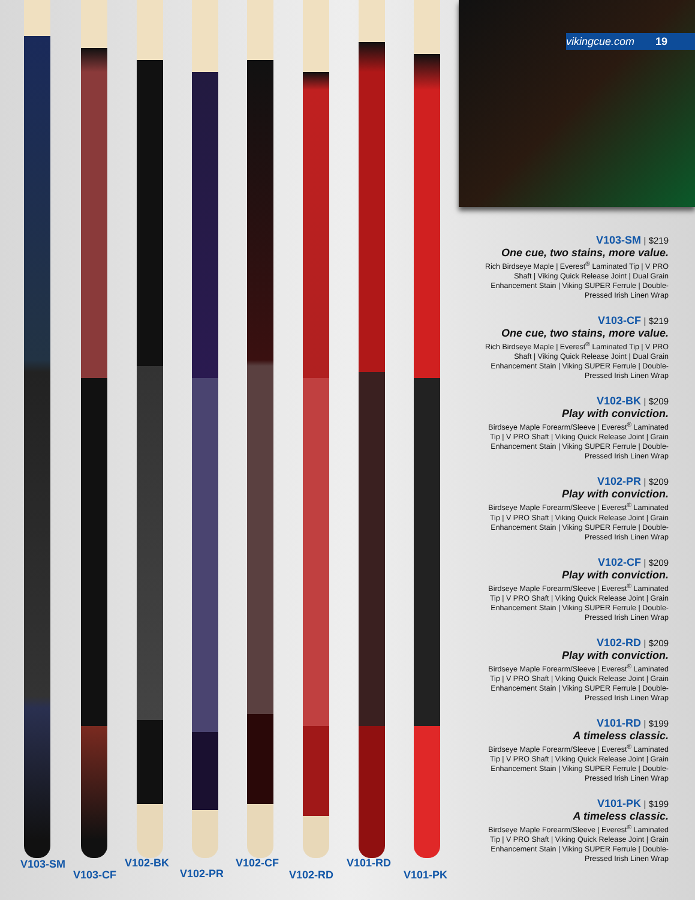V103-SM
V103-CF
V102-BK
V102-PR
V102-CF
V102-RD
V101-RD
V101-PK
vikingcue.com 19
V103-SM | $219
One cue, two stains, more value.
Rich Birdseye Maple | Everest<sup>®</sup> Laminated Tip | V PRO Shaft | Viking Quick Release Joint | Dual Grain Enhancement Stain | Viking SUPER Ferrule | Double-Pressed Irish Linen Wrap
V103-CF | $219
One cue, two stains, more value.
Rich Birdseye Maple | Everest<sup>®</sup> Laminated Tip | V PRO Shaft | Viking Quick Release Joint | Dual Grain Enhancement Stain | Viking SUPER Ferrule | Double-Pressed Irish Linen Wrap
V102-BK | $209
Play with conviction.
Birdseye Maple Forearm/Sleeve | Everest<sup>®</sup> Laminated Tip | V PRO Shaft | Viking Quick Release Joint | Grain Enhancement Stain | Viking SUPER Ferrule | Double-Pressed Irish Linen Wrap
V102-PR | $209
Play with conviction.
Birdseye Maple Forearm/Sleeve | Everest<sup>®</sup> Laminated Tip | V PRO Shaft | Viking Quick Release Joint | Grain Enhancement Stain | Viking SUPER Ferrule | Double-Pressed Irish Linen Wrap
V102-CF | $209
Play with conviction.
Birdseye Maple Forearm/Sleeve | Everest<sup>®</sup> Laminated Tip | V PRO Shaft | Viking Quick Release Joint | Grain Enhancement Stain | Viking SUPER Ferrule | Double-Pressed Irish Linen Wrap
V102-RD | $209
Play with conviction.
Birdseye Maple Forearm/Sleeve | Everest<sup>®</sup> Laminated Tip | V PRO Shaft | Viking Quick Release Joint | Grain Enhancement Stain | Viking SUPER Ferrule | Double-Pressed Irish Linen Wrap
V101-RD | $199
A timeless classic.
Birdseye Maple Forearm/Sleeve | Everest<sup>®</sup> Laminated Tip | V PRO Shaft | Viking Quick Release Joint | Grain Enhancement Stain | Viking SUPER Ferrule | Double-Pressed Irish Linen Wrap
V101-PK | $199
A timeless classic.
Birdseye Maple Forearm/Sleeve | Everest<sup>®</sup> Laminated Tip | V PRO Shaft | Viking Quick Release Joint | Grain Enhancement Stain | Viking SUPER Ferrule | Double-Pressed Irish Linen Wrap